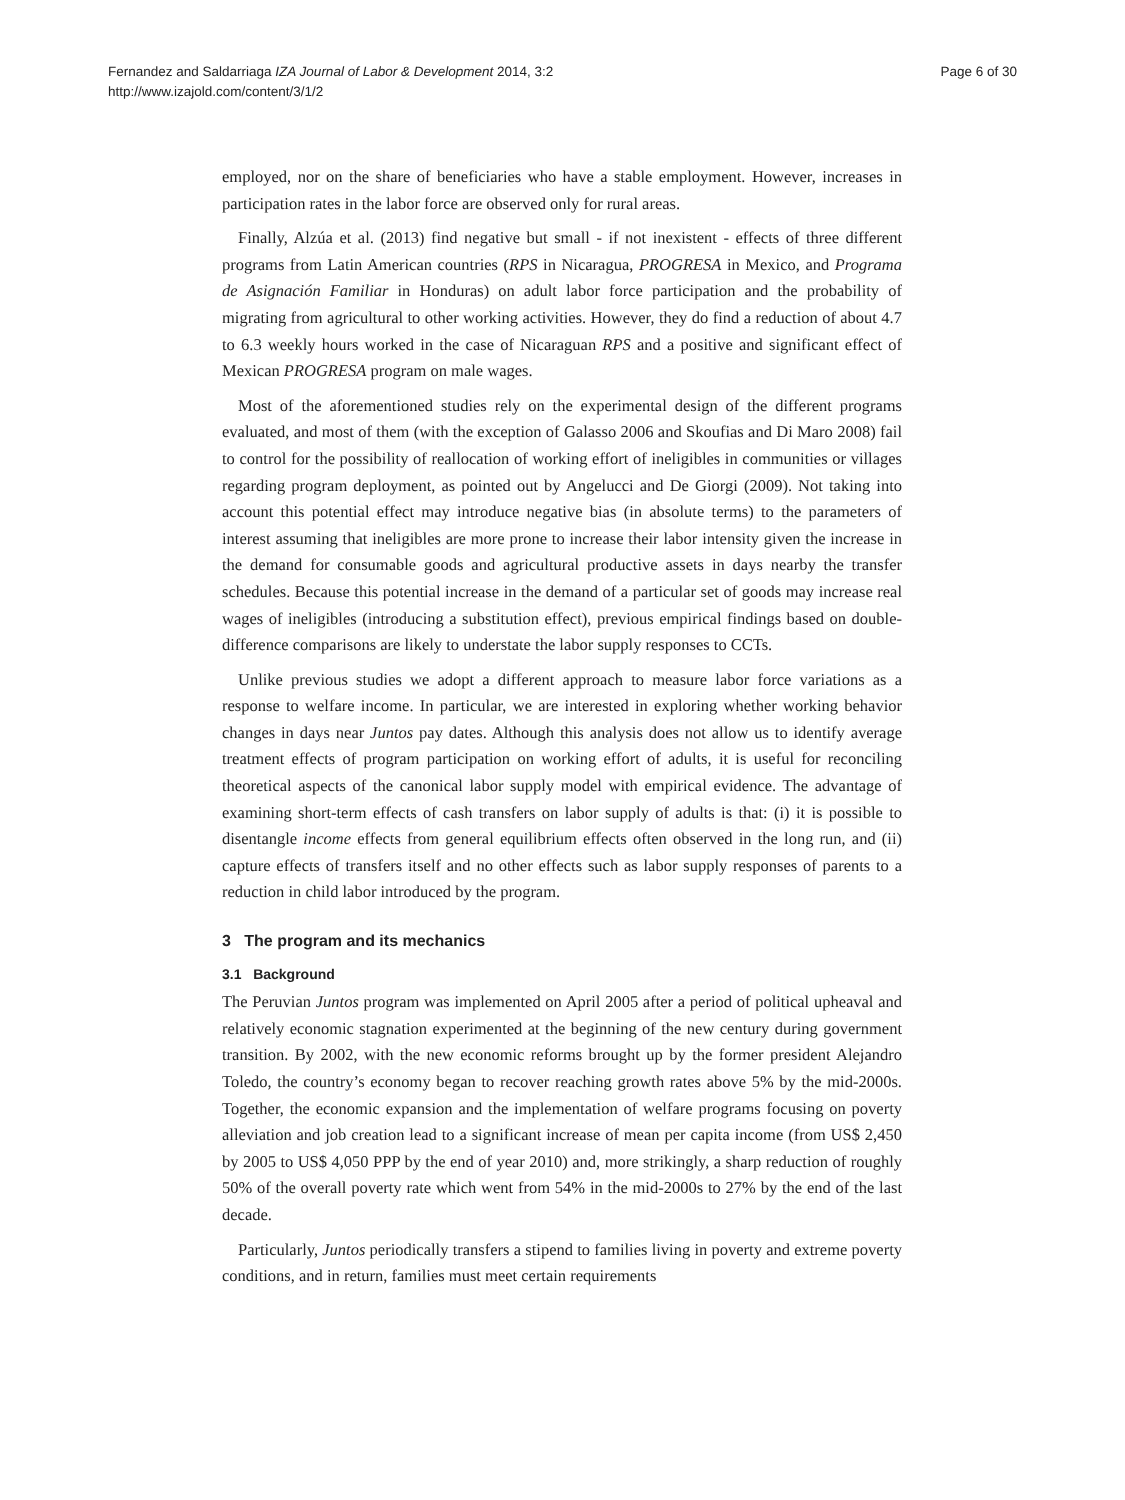Fernandez and Saldarriaga IZA Journal of Labor & Development 2014, 3:2
http://www.izajold.com/content/3/1/2
Page 6 of 30
employed, nor on the share of beneficiaries who have a stable employment. However, increases in participation rates in the labor force are observed only for rural areas.
Finally, Alzúa et al. (2013) find negative but small - if not inexistent - effects of three different programs from Latin American countries (RPS in Nicaragua, PROGRESA in Mexico, and Programa de Asignación Familiar in Honduras) on adult labor force participation and the probability of migrating from agricultural to other working activities. However, they do find a reduction of about 4.7 to 6.3 weekly hours worked in the case of Nicaraguan RPS and a positive and significant effect of Mexican PROGRESA program on male wages.
Most of the aforementioned studies rely on the experimental design of the different programs evaluated, and most of them (with the exception of Galasso 2006 and Skoufias and Di Maro 2008) fail to control for the possibility of reallocation of working effort of ineligibles in communities or villages regarding program deployment, as pointed out by Angelucci and De Giorgi (2009). Not taking into account this potential effect may introduce negative bias (in absolute terms) to the parameters of interest assuming that ineligibles are more prone to increase their labor intensity given the increase in the demand for consumable goods and agricultural productive assets in days nearby the transfer schedules. Because this potential increase in the demand of a particular set of goods may increase real wages of ineligibles (introducing a substitution effect), previous empirical findings based on double-difference comparisons are likely to understate the labor supply responses to CCTs.
Unlike previous studies we adopt a different approach to measure labor force variations as a response to welfare income. In particular, we are interested in exploring whether working behavior changes in days near Juntos pay dates. Although this analysis does not allow us to identify average treatment effects of program participation on working effort of adults, it is useful for reconciling theoretical aspects of the canonical labor supply model with empirical evidence. The advantage of examining short-term effects of cash transfers on labor supply of adults is that: (i) it is possible to disentangle income effects from general equilibrium effects often observed in the long run, and (ii) capture effects of transfers itself and no other effects such as labor supply responses of parents to a reduction in child labor introduced by the program.
3 The program and its mechanics
3.1 Background
The Peruvian Juntos program was implemented on April 2005 after a period of political upheaval and relatively economic stagnation experimented at the beginning of the new century during government transition. By 2002, with the new economic reforms brought up by the former president Alejandro Toledo, the country’s economy began to recover reaching growth rates above 5% by the mid-2000s. Together, the economic expansion and the implementation of welfare programs focusing on poverty alleviation and job creation lead to a significant increase of mean per capita income (from US$ 2,450 by 2005 to US$ 4,050 PPP by the end of year 2010) and, more strikingly, a sharp reduction of roughly 50% of the overall poverty rate which went from 54% in the mid-2000s to 27% by the end of the last decade.
Particularly, Juntos periodically transfers a stipend to families living in poverty and extreme poverty conditions, and in return, families must meet certain requirements